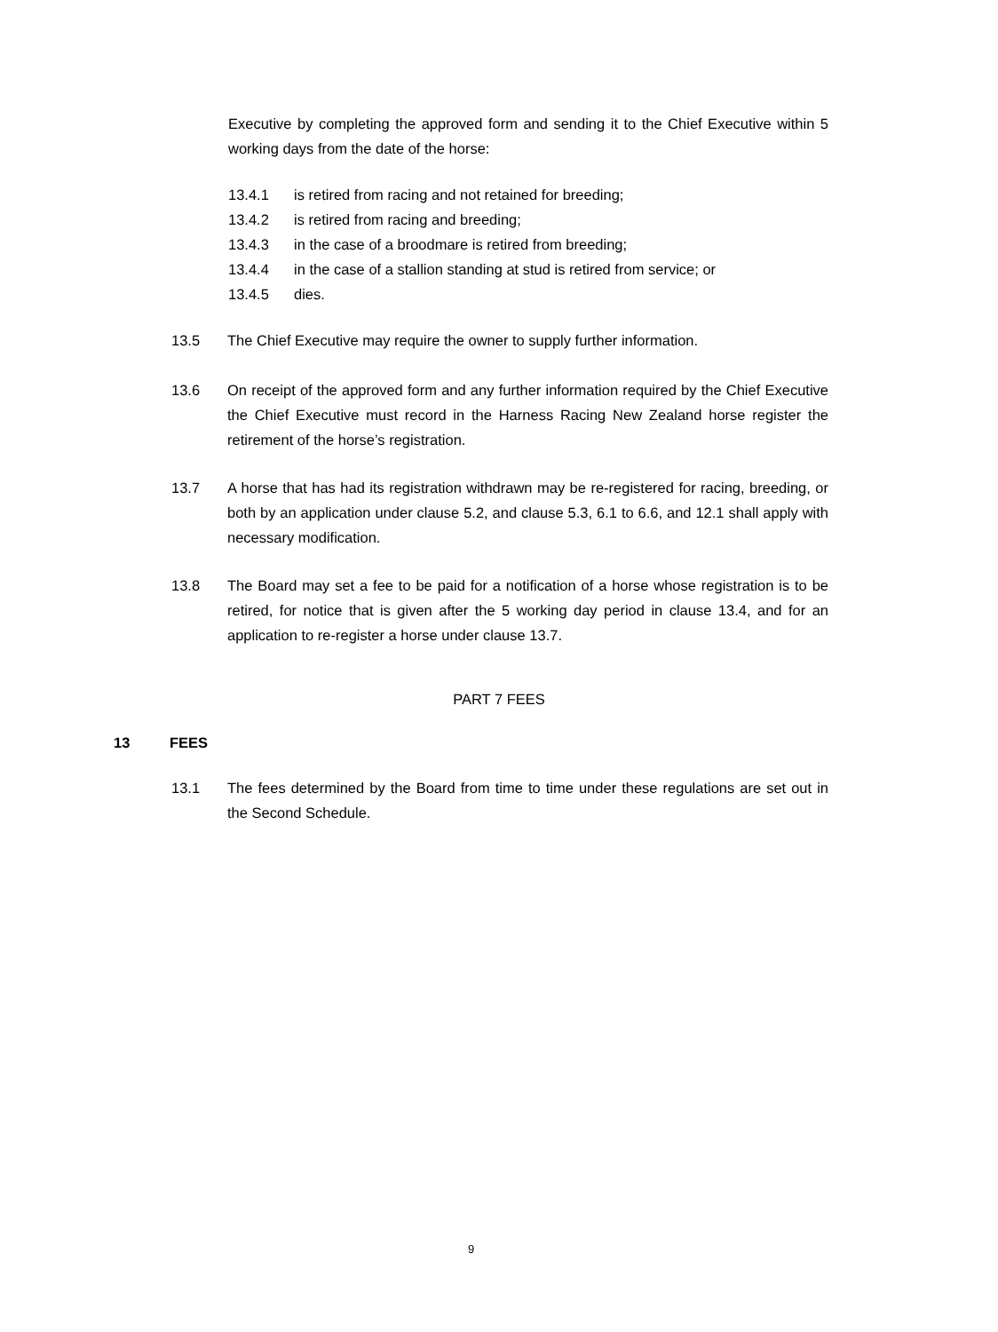Executive by completing the approved form and sending it to the Chief Executive within 5 working days from the date of the horse:
13.4.1 is retired from racing and not retained for breeding;
13.4.2 is retired from racing and breeding;
13.4.3 in the case of a broodmare is retired from breeding;
13.4.4 in the case of a stallion standing at stud is retired from service; or
13.4.5 dies.
13.5 The Chief Executive may require the owner to supply further information.
13.6 On receipt of the approved form and any further information required by the Chief Executive the Chief Executive must record in the Harness Racing New Zealand horse register the retirement of the horse’s registration.
13.7 A horse that has had its registration withdrawn may be re-registered for racing, breeding, or both by an application under clause 5.2, and clause 5.3, 6.1 to 6.6, and 12.1 shall apply with necessary modification.
13.8 The Board may set a fee to be paid for a notification of a horse whose registration is to be retired, for notice that is given after the 5 working day period in clause 13.4, and for an application to re-register a horse under clause 13.7.
PART 7 FEES
13 FEES
13.1 The fees determined by the Board from time to time under these regulations are set out in the Second Schedule.
9